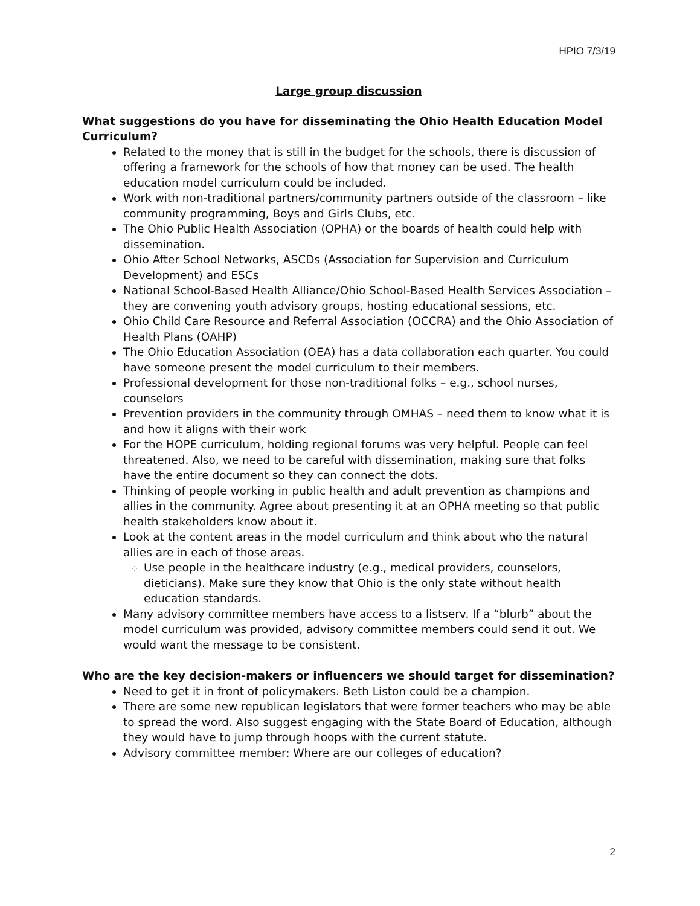HPIO 7/3/19
Large group discussion
What suggestions do you have for disseminating the Ohio Health Education Model Curriculum?
Related to the money that is still in the budget for the schools, there is discussion of offering a framework for the schools of how that money can be used. The health education model curriculum could be included.
Work with non-traditional partners/community partners outside of the classroom – like community programming, Boys and Girls Clubs, etc.
The Ohio Public Health Association (OPHA) or the boards of health could help with dissemination.
Ohio After School Networks, ASCDs (Association for Supervision and Curriculum Development) and ESCs
National School-Based Health Alliance/Ohio School-Based Health Services Association – they are convening youth advisory groups, hosting educational sessions, etc.
Ohio Child Care Resource and Referral Association (OCCRA) and the Ohio Association of Health Plans (OAHP)
The Ohio Education Association (OEA) has a data collaboration each quarter. You could have someone present the model curriculum to their members.
Professional development for those non-traditional folks – e.g., school nurses, counselors
Prevention providers in the community through OMHAS – need them to know what it is and how it aligns with their work
For the HOPE curriculum, holding regional forums was very helpful. People can feel threatened. Also, we need to be careful with dissemination, making sure that folks have the entire document so they can connect the dots.
Thinking of people working in public health and adult prevention as champions and allies in the community. Agree about presenting it at an OPHA meeting so that public health stakeholders know about it.
Look at the content areas in the model curriculum and think about who the natural allies are in each of those areas.
Use people in the healthcare industry (e.g., medical providers, counselors, dieticians). Make sure they know that Ohio is the only state without health education standards.
Many advisory committee members have access to a listserv. If a “blurb” about the model curriculum was provided, advisory committee members could send it out. We would want the message to be consistent.
Who are the key decision-makers or influencers we should target for dissemination?
Need to get it in front of policymakers. Beth Liston could be a champion.
There are some new republican legislators that were former teachers who may be able to spread the word. Also suggest engaging with the State Board of Education, although they would have to jump through hoops with the current statute.
Advisory committee member: Where are our colleges of education?
2